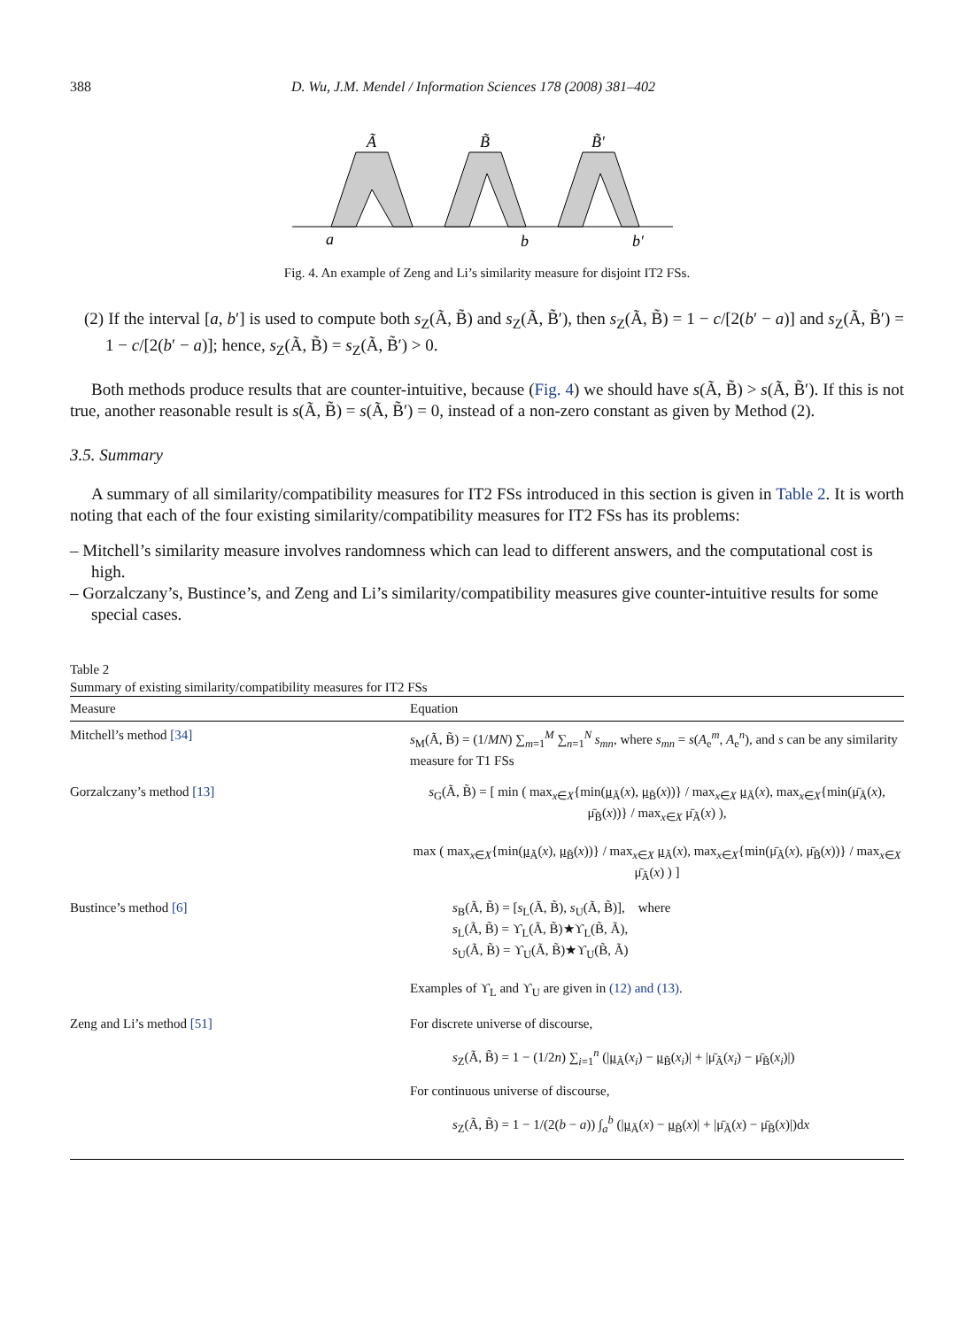388 D. Wu, J.M. Mendel / Information Sciences 178 (2008) 381–402
Ã
B̃
B̃′
a
b
b′
Fig. 4. An example of Zeng and Li’s similarity measure for disjoint IT2 FSs.
(2) If the interval [a, b′] is used to compute both s<sub>Z</sub>(Ã, B̃) and s<sub>Z</sub>(Ã, B̃′), then s<sub>Z</sub>(Ã, B̃) = 1 − c/[2(b′ − a)] and s<sub>Z</sub>(Ã, B̃′) = 1 − c/[2(b′ − a)]; hence, s<sub>Z</sub>(Ã, B̃) = s<sub>Z</sub>(Ã, B̃′) > 0.
Both methods produce results that are counter-intuitive, because (Fig. 4) we should have s(Ã, B̃) > s(Ã, B̃′). If this is not true, another reasonable result is s(Ã, B̃) = s(Ã, B̃′) = 0, instead of a non-zero constant as given by Method (2).
3.5. Summary
A summary of all similarity/compatibility measures for IT2 FSs introduced in this section is given in Table 2. It is worth noting that each of the four existing similarity/compatibility measures for IT2 FSs has its problems:
– Mitchell’s similarity measure involves randomness which can lead to different answers, and the computational cost is high.
– Gorzalczany’s, Bustince’s, and Zeng and Li’s similarity/compatibility measures give counter-intuitive results for some special cases.
Table 2
Summary of existing similarity/compatibility measures for IT2 FSs
| Measure | Equation |
| --- | --- |
| Mitchell’s method [34] | s<sub>M</sub>(Ã, B̃) = (1/ MN ) ∑<sub>m=1</sub><sup>M</sup> ∑<sub>n=1</sub><sup>N</sup> s<sub>mn</sub> , where s<sub>mn</sub> = s ( A<sub>e</sub><sup>m</sup>, A<sub>e</sub><sup>n</sup>), and s can be any similarity measure for T1 FSs |
| Gorzalczany’s method [13] | s<sub>G</sub>(Ã, B̃) = [ min ( max<sub>x∈X</sub>{min( μ<sub>Ã</sub>( x ), μ<sub>B̃</sub>( x ))} / max<sub>x∈X</sub> μ<sub>Ã</sub>( x ), max<sub>x∈X</sub>{min(μ̄<sub>Ã</sub>( x ), μ̄<sub>B̃</sub>( x ))} / max<sub>x∈X</sub> μ̄<sub>Ã</sub>( x ) ), max ( max<sub>x∈X</sub>{min( μ<sub>Ã</sub>( x ), μ<sub>B̃</sub>( x ))} / max<sub>x∈X</sub> μ<sub>Ã</sub>( x ), max<sub>x∈X</sub>{min(μ̄<sub>Ã</sub>( x ), μ̄<sub>B̃</sub>( x ))} / max<sub>x∈X</sub> μ̄<sub>Ã</sub>( x ) ) ] |
| Bustince’s method [6] | s<sub>B</sub>(Ã, B̃) = [ s<sub>L</sub>(Ã, B̃), s<sub>U</sub>(Ã, B̃)], where s<sub>L</sub>(Ã, B̃) = ϒ<sub>L</sub>(Ã, B̃)★ϒ<sub>L</sub>(B̃, Ã), s<sub>U</sub>(Ã, B̃) = ϒ<sub>U</sub>(Ã, B̃)★ϒ<sub>U</sub>(B̃, Ã) Examples of ϒ<sub>L</sub> and ϒ<sub>U</sub> are given in (12) and (13) . |
| Zeng and Li’s method [51] | For discrete universe of discourse, s<sub>Z</sub>(Ã, B̃) = 1 − (1/2 n ) ∑<sub>i=1</sub><sup>n</sup> (/ μ<sub>Ã</sub>( x<sub>i</sub> ) − μ<sub>B̃</sub>( x<sub>i</sub> )/ + /μ̄<sub>Ã</sub>( x<sub>i</sub> ) − μ̄<sub>B̃</sub>( x<sub>i</sub> )/) For continuous universe of discourse, s<sub>Z</sub>(Ã, B̃) = 1 − 1/(2( b − a )) ∫<sub>a</sub><sup>b</sup> (/ μ<sub>Ã</sub>( x ) − μ<sub>B̃</sub>( x )/ + /μ̄<sub>Ã</sub>( x ) − μ̄<sub>B̃</sub>( x )/)d x |